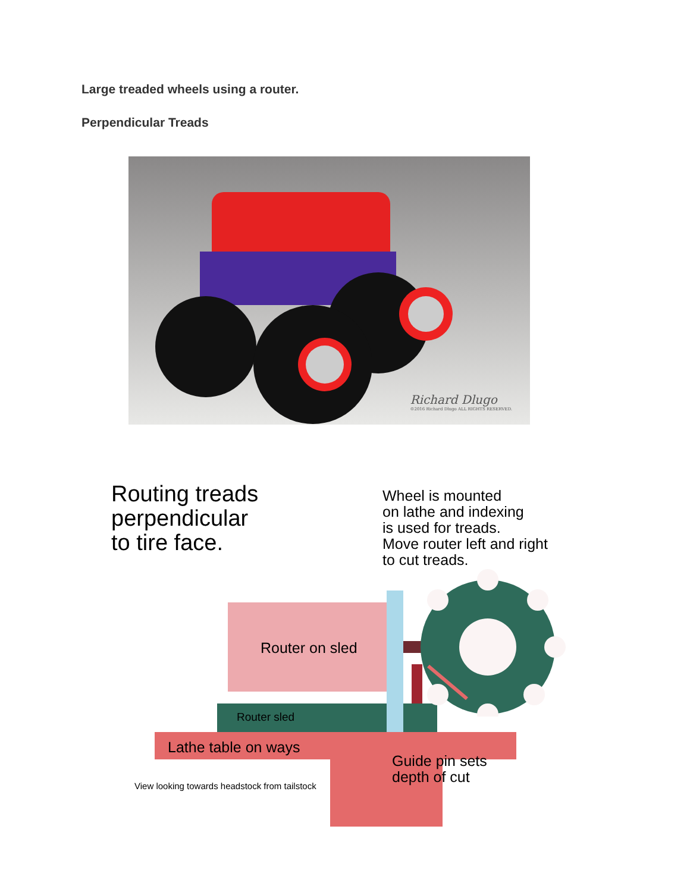Large treaded wheels using a router.
Perpendicular Treads
Richard Dlugo
©2016 Richard Dlugo ALL RIGHTS RESERVED.
Routing treads
perpendicular
to tire face.
Wheel is mounted
on lathe and indexing
is used for treads.
Move router left and right
to cut treads.
Router on sled
Router sled
Lathe table on ways
Guide pin sets
depth of cut
View looking towards headstock from tailstock